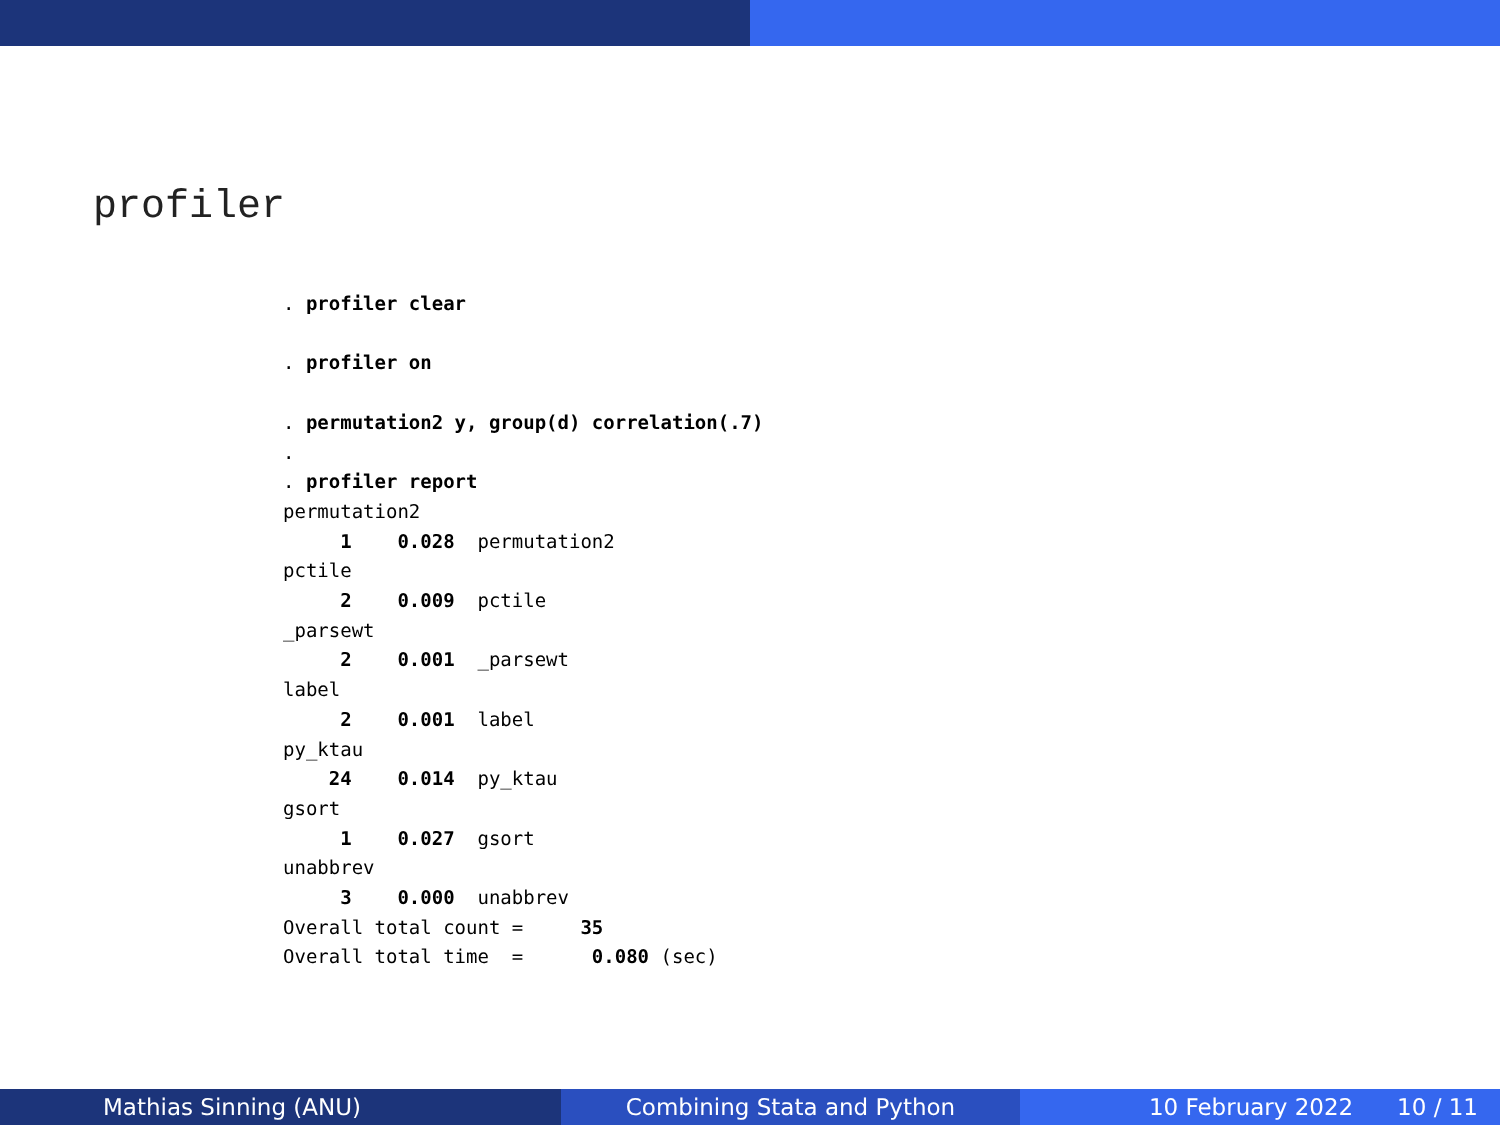profiler
. profiler clear

. profiler on

. permutation2 y, group(d) correlation(.7)
.
. profiler report
permutation2
     1    0.028  permutation2
pctile
     2    0.009  pctile
_parsewt
     2    0.001  _parsewt
label
     2    0.001  label
py_ktau
    24    0.014  py_ktau
gsort
     1    0.027  gsort
unabbrev
     3    0.000  unabbrev
Overall total count =     35
Overall total time  =      0.080 (sec)
Mathias Sinning (ANU) Combining Stata and Python 10 February 2022 10 / 11